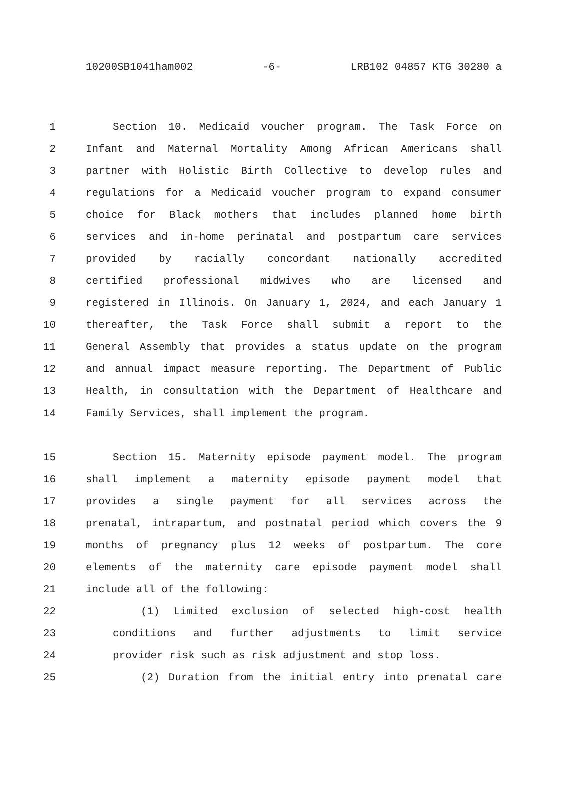10200SB1041ham002 -6- LRB102 04857 KTG 30280 a
1 Section 10. Medicaid voucher program. The Task Force on
2 Infant and Maternal Mortality Among African Americans shall
3 partner with Holistic Birth Collective to develop rules and
4 regulations for a Medicaid voucher program to expand consumer
5 choice for Black mothers that includes planned home birth
6 services and in-home perinatal and postpartum care services
7 provided by racially concordant nationally accredited
8 certified professional midwives who are licensed and
9 registered in Illinois. On January 1, 2024, and each January 1
10 thereafter, the Task Force shall submit a report to the
11 General Assembly that provides a status update on the program
12 and annual impact measure reporting. The Department of Public
13 Health, in consultation with the Department of Healthcare and
14 Family Services, shall implement the program.
15 Section 15. Maternity episode payment model. The program
16 shall implement a maternity episode payment model that
17 provides a single payment for all services across the
18 prenatal, intrapartum, and postnatal period which covers the 9
19 months of pregnancy plus 12 weeks of postpartum. The core
20 elements of the maternity care episode payment model shall
21 include all of the following:
22 (1) Limited exclusion of selected high-cost health
23 conditions and further adjustments to limit service
24 provider risk such as risk adjustment and stop loss.
25 (2) Duration from the initial entry into prenatal care